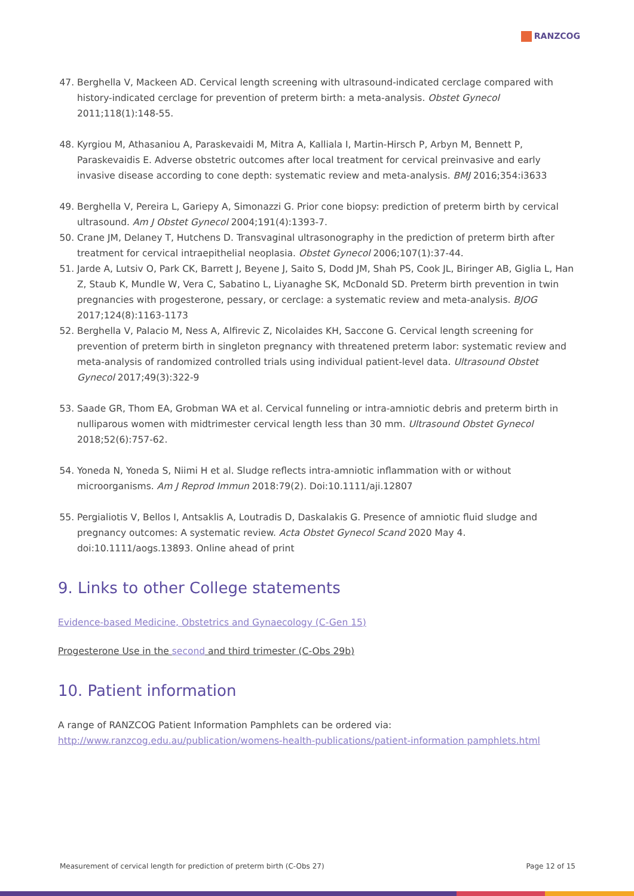RANZCOG
47. Berghella V, Mackeen AD. Cervical length screening with ultrasound-indicated cerclage compared with history-indicated cerclage for prevention of preterm birth: a meta-analysis. Obstet Gynecol 2011;118(1):148-55.
48. Kyrgiou M, Athasaniou A, Paraskevaidi M, Mitra A, Kalliala I, Martin-Hirsch P, Arbyn M, Bennett P, Paraskevaidis E. Adverse obstetric outcomes after local treatment for cervical preinvasive and early invasive disease according to cone depth: systematic review and meta-analysis. BMJ 2016;354:i3633
49. Berghella V, Pereira L, Gariepy A, Simonazzi G. Prior cone biopsy: prediction of preterm birth by cervical ultrasound. Am J Obstet Gynecol 2004;191(4):1393-7.
50. Crane JM, Delaney T, Hutchens D. Transvaginal ultrasonography in the prediction of preterm birth after treatment for cervical intraepithelial neoplasia. Obstet Gynecol 2006;107(1):37-44.
51. Jarde A, Lutsiv O, Park CK, Barrett J, Beyene J, Saito S, Dodd JM, Shah PS, Cook JL, Biringer AB, Giglia L, Han Z, Staub K, Mundle W, Vera C, Sabatino L, Liyanaghe SK, McDonald SD. Preterm birth prevention in twin pregnancies with progesterone, pessary, or cerclage: a systematic review and meta-analysis. BJOG 2017;124(8):1163-1173
52. Berghella V, Palacio M, Ness A, Alfirevic Z, Nicolaides KH, Saccone G. Cervical length screening for prevention of preterm birth in singleton pregnancy with threatened preterm labor: systematic review and meta-analysis of randomized controlled trials using individual patient-level data. Ultrasound Obstet Gynecol 2017;49(3):322-9
53. Saade GR, Thom EA, Grobman WA et al. Cervical funneling or intra-amniotic debris and preterm birth in nulliparous women with midtrimester cervical length less than 30 mm. Ultrasound Obstet Gynecol 2018;52(6):757-62.
54. Yoneda N, Yoneda S, Niimi H et al. Sludge reflects intra-amniotic inflammation with or without microorganisms. Am J Reprod Immun 2018:79(2). Doi:10.1111/aji.12807
55. Pergialiotis V, Bellos I, Antsaklis A, Loutradis D, Daskalakis G. Presence of amniotic fluid sludge and pregnancy outcomes: A systematic review. Acta Obstet Gynecol Scand 2020 May 4. doi:10.1111/aogs.13893. Online ahead of print
9. Links to other College statements
Evidence-based Medicine, Obstetrics and Gynaecology (C-Gen 15)
Progesterone Use in the second and third trimester (C-Obs 29b)
10. Patient information
A range of RANZCOG Patient Information Pamphlets can be ordered via:
http://www.ranzcog.edu.au/publication/womens-health-publications/patient-information pamphlets.html
Measurement of cervical length for prediction of preterm birth (C-Obs 27) Page 12 of 15